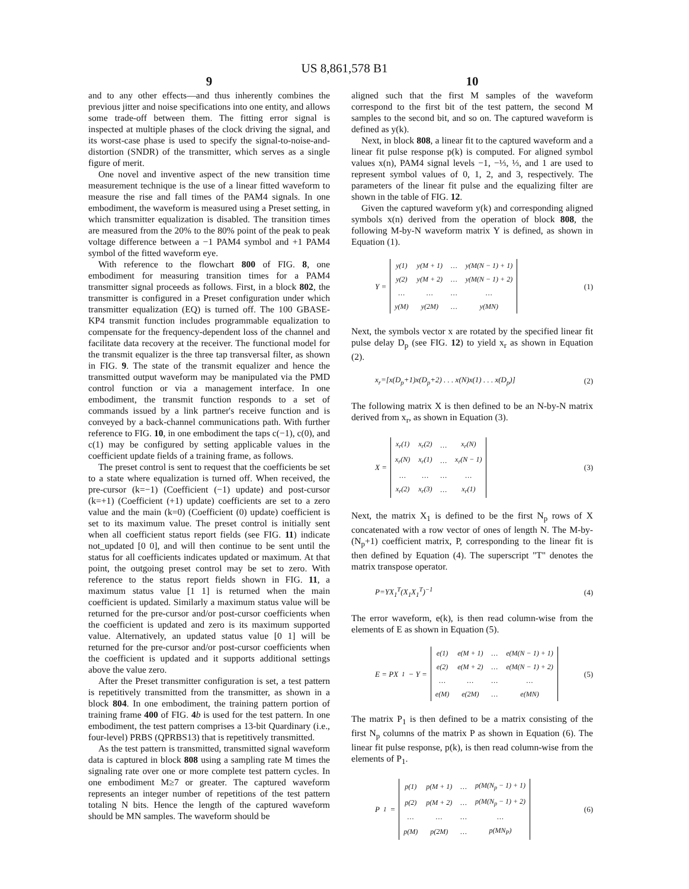US 8,861,578 B1
9
and to any other effects—and thus inherently combines the previous jitter and noise specifications into one entity, and allows some trade-off between them. The fitting error signal is inspected at multiple phases of the clock driving the signal, and its worst-case phase is used to specify the signal-to-noise-and-distortion (SNDR) of the transmitter, which serves as a single figure of merit.
One novel and inventive aspect of the new transition time measurement technique is the use of a linear fitted waveform to measure the rise and fall times of the PAM4 signals. In one embodiment, the waveform is measured using a Preset setting, in which transmitter equalization is disabled. The transition times are measured from the 20% to the 80% point of the peak to peak voltage difference between a −1 PAM4 symbol and +1 PAM4 symbol of the fitted waveform eye.
With reference to the flowchart 800 of FIG. 8, one embodiment for measuring transition times for a PAM4 transmitter signal proceeds as follows. First, in a block 802, the transmitter is configured in a Preset configuration under which transmitter equalization (EQ) is turned off. The 100 GBASE-KP4 transmit function includes programmable equalization to compensate for the frequency-dependent loss of the channel and facilitate data recovery at the receiver. The functional model for the transmit equalizer is the three tap transversal filter, as shown in FIG. 9. The state of the transmit equalizer and hence the transmitted output waveform may be manipulated via the PMD control function or via a management interface. In one embodiment, the transmit function responds to a set of commands issued by a link partner's receive function and is conveyed by a back-channel communications path. With further reference to FIG. 10, in one embodiment the taps c(−1), c(0), and c(1) may be configured by setting applicable values in the coefficient update fields of a training frame, as follows.
The preset control is sent to request that the coefficients be set to a state where equalization is turned off. When received, the pre-cursor (k=−1) (Coefficient (−1) update) and post-cursor (k=+1) (Coefficient (+1) update) coefficients are set to a zero value and the main (k=0) (Coefficient (0) update) coefficient is set to its maximum value. The preset control is initially sent when all coefficient status report fields (see FIG. 11) indicate not_updated [0 0], and will then continue to be sent until the status for all coefficients indicates updated or maximum. At that point, the outgoing preset control may be set to zero. With reference to the status report fields shown in FIG. 11, a maximum status value [1 1] is returned when the main coefficient is updated. Similarly a maximum status value will be returned for the pre-cursor and/or post-cursor coefficients when the coefficient is updated and zero is its maximum supported value. Alternatively, an updated status value [0 1] will be returned for the pre-cursor and/or post-cursor coefficients when the coefficient is updated and it supports additional settings above the value zero.
After the Preset transmitter configuration is set, a test pattern is repetitively transmitted from the transmitter, as shown in a block 804. In one embodiment, the training pattern portion of training frame 400 of FIG. 4 b is used for the test pattern. In one embodiment, the test pattern comprises a 13-bit Quardinary (i.e., four-level) PRBS (QPRBS13) that is repetitively transmitted.
As the test pattern is transmitted, transmitted signal waveform data is captured in block 808 using a sampling rate M times the signaling rate over one or more complete test pattern cycles. In one embodiment M≥7 or greater. The captured waveform represents an integer number of repetitions of the test pattern totaling N bits. Hence the length of the captured waveform should be MN samples. The waveform should be
10
aligned such that the first M samples of the waveform correspond to the first bit of the test pattern, the second M samples to the second bit, and so on. The captured waveform is defined as y(k).
Next, in block 808, a linear fit to the captured waveform and a linear fit pulse response p(k) is computed. For aligned symbol values x(n), PAM4 signal levels −1, −⅓, ⅓, and 1 are used to represent symbol values of 0, 1, 2, and 3, respectively. The parameters of the linear fit pulse and the equalizing filter are shown in the table of FIG. 12.
Given the captured waveform y(k) and corresponding aligned symbols x(n) derived from the operation of block 808, the following M-by-N waveform matrix Y is defined, as shown in Equation (1).
Y =
| y(1) | y(M + 1) | … | y(M(N − 1) + 1) |
| y(2) | y(M + 2) | … | y(M(N − 1) + 2) |
| … | … | … | … |
| y(M) | y(2M) | … | y(MN) |
(1)
Next, the symbols vector x are rotated by the specified linear fit pulse delay D<sub>p</sub> (see FIG. 12) to yield x<sub>r</sub> as shown in Equation (2).
x<sub>r</sub>=[x(D<sub>p</sub>+1)x(D<sub>p</sub>+2) . . . x(N)x(1) . . . x(D<sub>p</sub>)] (2)
The following matrix X is then defined to be an N-by-N matrix derived from x<sub>r</sub>, as shown in Equation (3).
X =
| x<sub>r</sub>(1) | x<sub>r</sub>(2) | … | x<sub>r</sub>(N) |
| x<sub>r</sub>(N) | x<sub>r</sub>(1) | … | x<sub>r</sub>(N − 1) |
| … | … | … | … |
| x<sub>r</sub>(2) | x<sub>r</sub>(3) | … | x<sub>r</sub>(1) |
(3)
Next, the matrix X<sub>1</sub> is defined to be the first N<sub>p</sub> rows of X concatenated with a row vector of ones of length N. The M-by-(N<sub>p</sub>+1) coefficient matrix, P, corresponding to the linear fit is then defined by Equation (4). The superscript "T" denotes the matrix transpose operator.
P=YX<sub>1</sub><sup>T</sup>(X<sub>1</sub>X<sub>1</sub><sup>T</sup>)<sup>−1</sup> (4)
The error waveform, e(k), is then read column-wise from the elements of E as shown in Equation (5).
E = PX<sub>1</sub> − Y =
| e(1) | e(M + 1) | … | e(M(N − 1) + 1) |
| e(2) | e(M + 2) | … | e(M(N − 1) + 2) |
| … | … | … | … |
| e(M) | e(2M) | … | e(MN) |
(5)
The matrix P<sub>1</sub> is then defined to be a matrix consisting of the first N<sub>p</sub> columns of the matrix P as shown in Equation (6). The linear fit pulse response, p(k), is then read column-wise from the elements of P<sub>1</sub>.
P<sub>1</sub> =
| p(1) | p(M + 1) | … | p(M(N<sub>p</sub> − 1) + 1) |
| p(2) | p(M + 2) | … | p(M(N<sub>p</sub> − 1) + 2) |
| … | … | … | … |
| p(M) | p(2M) | … | p(MN<sub>P</sub>) |
(6)